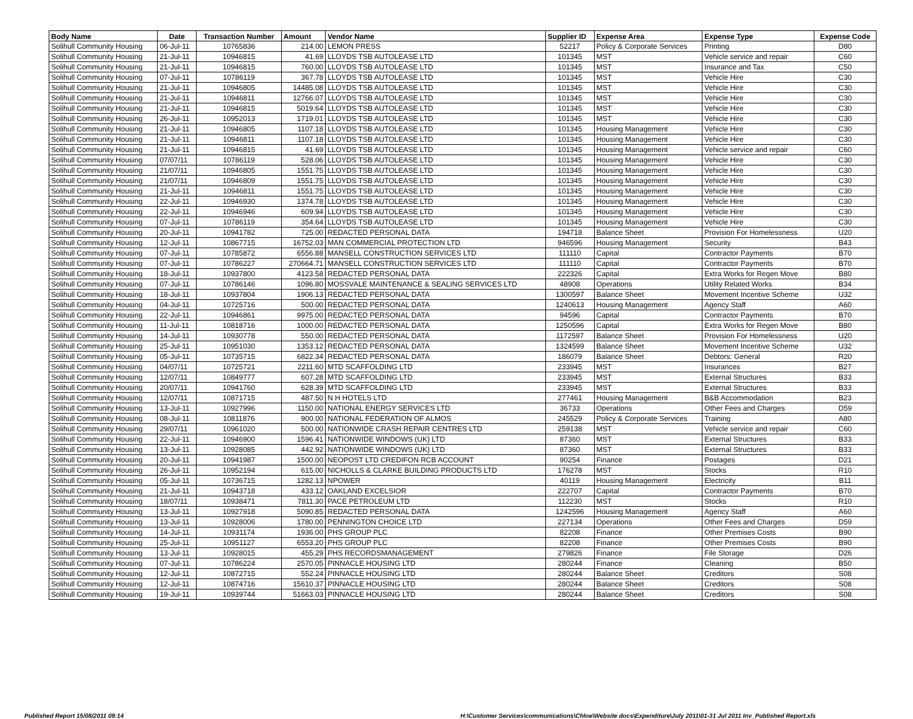| Body Name | Date | Transaction Number | Amount | Vendor Name | Supplier ID | Expense Area | Expense Type | Expense Code |
| --- | --- | --- | --- | --- | --- | --- | --- | --- |
| Solihull Community Housing | 06-Jul-11 | 10765836 | 214.00 | LEMON PRESS | 52217 | Policy & Corporate Services | Printing | D80 |
| Solihull Community Housing | 21-Jul-11 | 10946815 | 41.69 | LLOYDS TSB AUTOLEASE LTD | 101345 | MST | Vehicle service and repair | C60 |
| Solihull Community Housing | 21-Jul-11 | 10946815 | 760.00 | LLOYDS TSB AUTOLEASE LTD | 101345 | MST | Insurance and Tax | C50 |
| Solihull Community Housing | 07-Jul-11 | 10786119 | 367.78 | LLOYDS TSB AUTOLEASE LTD | 101345 | MST | Vehicle Hire | C30 |
| Solihull Community Housing | 21-Jul-11 | 10946805 | 14485.08 | LLOYDS TSB AUTOLEASE LTD | 101345 | MST | Vehicle Hire | C30 |
| Solihull Community Housing | 21-Jul-11 | 10946811 | 12766.07 | LLOYDS TSB AUTOLEASE LTD | 101345 | MST | Vehicle Hire | C30 |
| Solihull Community Housing | 21-Jul-11 | 10946815 | 5019.64 | LLOYDS TSB AUTOLEASE LTD | 101345 | MST | Vehicle Hire | C30 |
| Solihull Community Housing | 26-Jul-11 | 10952013 | 1719.01 | LLOYDS TSB AUTOLEASE LTD | 101345 | MST | Vehicle Hire | C30 |
| Solihull Community Housing | 21-Jul-11 | 10946805 | 1107.18 | LLOYDS TSB AUTOLEASE LTD | 101345 | Housing Management | Vehicle Hire | C30 |
| Solihull Community Housing | 21-Jul-11 | 10946811 | 1107.18 | LLOYDS TSB AUTOLEASE LTD | 101345 | Housing Management | Vehicle Hire | C30 |
| Solihull Community Housing | 21-Jul-11 | 10946815 | 41.69 | LLOYDS TSB AUTOLEASE LTD | 101345 | Housing Management | Vehicle service and repair | C60 |
| Solihull Community Housing | 07/07/11 | 10786119 | 528.06 | LLOYDS TSB AUTOLEASE LTD | 101345 | Housing Management | Vehicle Hire | C30 |
| Solihull Community Housing | 21/07/11 | 10946805 | 1551.75 | LLOYDS TSB AUTOLEASE LTD | 101345 | Housing Management | Vehicle Hire | C30 |
| Solihull Community Housing | 21/07/11 | 10946809 | 1551.75 | LLOYDS TSB AUTOLEASE LTD | 101345 | Housing Management | Vehicle Hire | C30 |
| Solihull Community Housing | 21-Jul-11 | 10946811 | 1551.75 | LLOYDS TSB AUTOLEASE LTD | 101345 | Housing Management | Vehicle Hire | C30 |
| Solihull Community Housing | 22-Jul-11 | 10946930 | 1374.78 | LLOYDS TSB AUTOLEASE LTD | 101345 | Housing Management | Vehicle Hire | C30 |
| Solihull Community Housing | 22-Jul-11 | 10946946 | 609.94 | LLOYDS TSB AUTOLEASE LTD | 101345 | Housing Management | Vehicle Hire | C30 |
| Solihull Community Housing | 07-Jul-11 | 10786119 | 354.64 | LLOYDS TSB AUTOLEASE LTD | 101345 | Housing Management | Vehicle Hire | C30 |
| Solihull Community Housing | 20-Jul-11 | 10941782 | 725.00 | REDACTED PERSONAL DATA | 194718 | Balance Sheet | Provision For Homelessness | U20 |
| Solihull Community Housing | 12-Jul-11 | 10867715 | 16752.03 | MAN COMMERCIAL PROTECTION LTD | 946596 | Housing Management | Security | B43 |
| Solihull Community Housing | 07-Jul-11 | 10785872 | 6556.88 | MANSELL CONSTRUCTION SERVICES LTD | 111110 | Capital | Contractor Payments | B70 |
| Solihull Community Housing | 07-Jul-11 | 10786227 | 270664.71 | MANSELL CONSTRUCTION SERVICES LTD | 111110 | Capital | Contractor Payments | B70 |
| Solihull Community Housing | 18-Jul-11 | 10937800 | 4123.58 | REDACTED PERSONAL DATA | 222326 | Capital | Extra Works for Regen Move | B80 |
| Solihull Community Housing | 07-Jul-11 | 10786146 | 1096.80 | MOSSVALE MAINTENANCE & SEALING SERVICES LTD | 48908 | Operations | Utility Related Works | B34 |
| Solihull Community Housing | 18-Jul-11 | 10937804 | 1906.13 | REDACTED PERSONAL DATA | 1300597 | Balance Sheet | Movement Incentive Scheme | U32 |
| Solihull Community Housing | 04-Jul-11 | 10725716 | 500.00 | REDACTED PERSONAL DATA | 1240613 | Housing Management | Agency Staff | A60 |
| Solihull Community Housing | 22-Jul-11 | 10946861 | 9975.00 | REDACTED PERSONAL DATA | 94596 | Capital | Contractor Payments | B70 |
| Solihull Community Housing | 11-Jul-11 | 10818716 | 1000.00 | REDACTED PERSONAL DATA | 1250596 | Capital | Extra Works for Regen Move | B80 |
| Solihull Community Housing | 14-Jul-11 | 10930778 | 550.00 | REDACTED PERSONAL DATA | 1172597 | Balance Sheet | Provision For Homelessness | U20 |
| Solihull Community Housing | 25-Jul-11 | 10951030 | 1353.12 | REDACTED PERSONAL DATA | 1324599 | Balance Sheet | Movement Incentive Scheme | U32 |
| Solihull Community Housing | 05-Jul-11 | 10735715 | 6822.34 | REDACTED PERSONAL DATA | 186079 | Balance Sheet | Debtors: General | R20 |
| Solihull Community Housing | 04/07/11 | 10725721 | 2211.60 | MTD SCAFFOLDING LTD | 233945 | MST | Insurances | B27 |
| Solihull Community Housing | 12/07/11 | 10849777 | 607.28 | MTD SCAFFOLDING LTD | 233945 | MST | External Structures | B33 |
| Solihull Community Housing | 20/07/11 | 10941760 | 628.39 | MTD SCAFFOLDING LTD | 233945 | MST | External Structures | B33 |
| Solihull Community Housing | 12/07/11 | 10871715 | 487.50 | N H HOTELS LTD | 277461 | Housing Management | B&B Accommodation | B23 |
| Solihull Community Housing | 13-Jul-11 | 10927996 | 1150.00 | NATIONAL ENERGY SERVICES LTD | 36733 | Operations | Other Fees and Charges | D59 |
| Solihull Community Housing | 08-Jul-11 | 10811876 | 900.00 | NATIONAL FEDERATION OF ALMOS | 245529 | Policy & Corporate Services | Training | A80 |
| Solihull Community Housing | 29/07/11 | 10961020 | 500.00 | NATIONWIDE CRASH REPAIR CENTRES LTD | 259138 | MST | Vehicle service and repair | C60 |
| Solihull Community Housing | 22-Jul-11 | 10946900 | 1596.41 | NATIONWIDE WINDOWS (UK) LTD | 87360 | MST | External Structures | B33 |
| Solihull Community Housing | 13-Jul-11 | 10928085 | 442.92 | NATIONWIDE WINDOWS (UK) LTD | 87360 | MST | External Structures | B33 |
| Solihull Community Housing | 20-Jul-11 | 10941987 | 1500.00 | NEOPOST LTD CREDIFON RCB ACCOUNT | 90254 | Finance | Postages | D21 |
| Solihull Community Housing | 26-Jul-11 | 10952194 | 615.00 | NICHOLLS & CLARKE BUILDING PRODUCTS LTD | 176278 | MST | Stocks | R10 |
| Solihull Community Housing | 05-Jul-11 | 10736715 | 1282.13 | NPOWER | 40119 | Housing Management | Electricity | B11 |
| Solihull Community Housing | 21-Jul-11 | 10943718 | 433.12 | OAKLAND EXCELSIOR | 222707 | Capital | Contractor Payments | B70 |
| Solihull Community Housing | 18/07/11 | 10938471 | 7811.30 | PACE PETROLEUM LTD | 112230 | MST | Stocks | R10 |
| Solihull Community Housing | 13-Jul-11 | 10927918 | 5090.85 | REDACTED PERSONAL DATA | 1242596 | Housing Management | Agency Staff | A60 |
| Solihull Community Housing | 13-Jul-11 | 10928006 | 1780.00 | PENNINGTON CHOICE LTD | 227134 | Operations | Other Fees and Charges | D59 |
| Solihull Community Housing | 14-Jul-11 | 10931174 | 1936.00 | PHS GROUP PLC | 82208 | Finance | Other Premises Costs | B90 |
| Solihull Community Housing | 25-Jul-11 | 10951127 | 6553.20 | PHS GROUP PLC | 82208 | Finance | Other Premises Costs | B90 |
| Solihull Community Housing | 13-Jul-11 | 10928015 | 455.29 | PHS RECORDSMANAGEMENT | 279826 | Finance | File Storage | D26 |
| Solihull Community Housing | 07-Jul-11 | 10786224 | 2570.05 | PINNACLE HOUSING LTD | 280244 | Finance | Cleaning | B50 |
| Solihull Community Housing | 12-Jul-11 | 10872715 | 552.24 | PINNACLE HOUSING LTD | 280244 | Balance Sheet | Creditors | S08 |
| Solihull Community Housing | 12-Jul-11 | 10874716 | 15610.37 | PINNACLE HOUSING LTD | 280244 | Balance Sheet | Creditors | S08 |
| Solihull Community Housing | 19-Jul-11 | 10939744 | 51663.03 | PINNACLE HOUSING LTD | 280244 | Balance Sheet | Creditors | S08 |
Published Report 15/08/2011 09:14 H:\Customer Services\communications\Chloe\Website docs\Expenditure\July 2011\01-31 Jul 2011 Inv_Published Report.xls